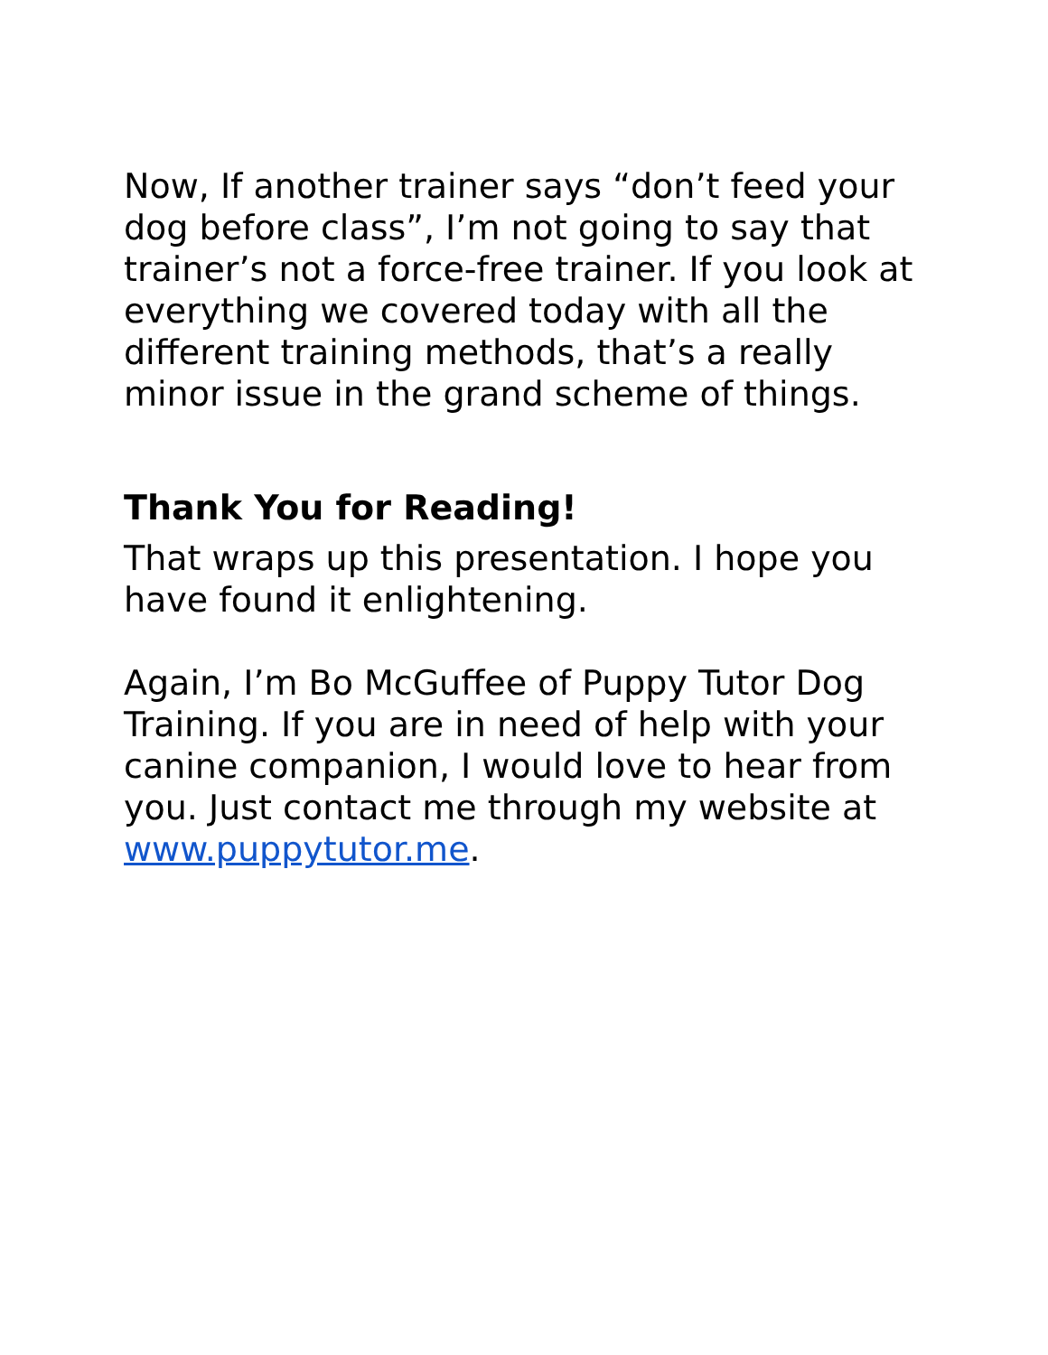Now, If another trainer says “don’t feed your dog before class”, I’m not going to say that trainer’s not a force-free trainer. If you look at everything we covered today with all the different training methods, that’s a really minor issue in the grand scheme of things.
Thank You for Reading!
That wraps up this presentation. I hope you have found it enlightening.
Again, I’m Bo McGuffee of Puppy Tutor Dog Training. If you are in need of help with your canine companion, I would love to hear from you. Just contact me through my website at www.puppytutor.me.